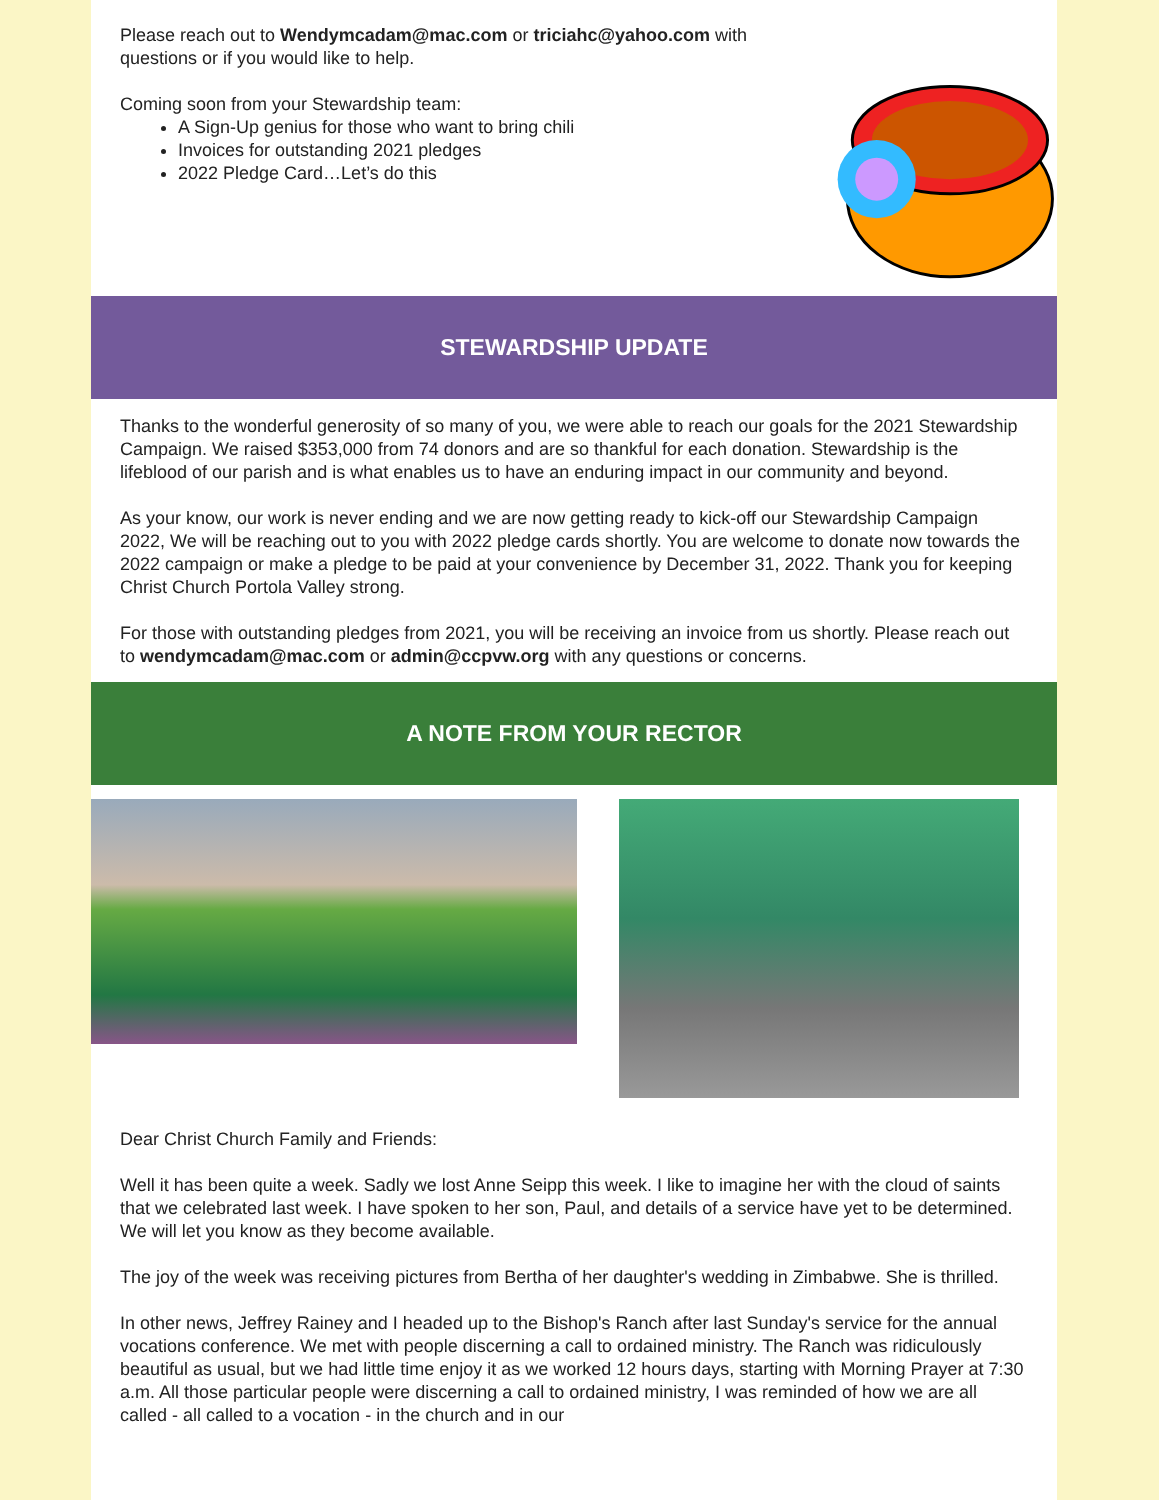Please reach out to Wendymcadam@mac.com or triciahc@yahoo.com with questions or if you would like to help.
Coming soon from your Stewardship team:
A Sign-Up genius for those who want to bring chili
Invoices for outstanding 2021 pledges
2022 Pledge Card…Let’s do this
STEWARDSHIP UPDATE
Thanks to the wonderful generosity of so many of you, we were able to reach our goals for the 2021 Stewardship Campaign. We raised $353,000 from 74 donors and are so thankful for each donation. Stewardship is the lifeblood of our parish and is what enables us to have an enduring impact in our community and beyond.
As your know, our work is never ending and we are now getting ready to kick-off our Stewardship Campaign 2022, We will be reaching out to you with 2022 pledge cards shortly. You are welcome to donate now towards the 2022 campaign or make a pledge to be paid at your convenience by December 31, 2022. Thank you for keeping Christ Church Portola Valley strong.
For those with outstanding pledges from 2021, you will be receiving an invoice from us shortly. Please reach out to wendymcadam@mac.com or admin@ccpvw.org with any questions or concerns.
A NOTE FROM YOUR RECTOR
Dear Christ Church Family and Friends:
Well it has been quite a week. Sadly we lost Anne Seipp this week. I like to imagine her with the cloud of saints that we celebrated last week. I have spoken to her son, Paul, and details of a service have yet to be determined. We will let you know as they become available.
The joy of the week was receiving pictures from Bertha of her daughter's wedding in Zimbabwe. She is thrilled.
In other news, Jeffrey Rainey and I headed up to the Bishop's Ranch after last Sunday's service for the annual vocations conference. We met with people discerning a call to ordained ministry. The Ranch was ridiculously beautiful as usual, but we had little time enjoy it as we worked 12 hours days, starting with Morning Prayer at 7:30 a.m. All those particular people were discerning a call to ordained ministry, I was reminded of how we are all called - all called to a vocation - in the church and in our